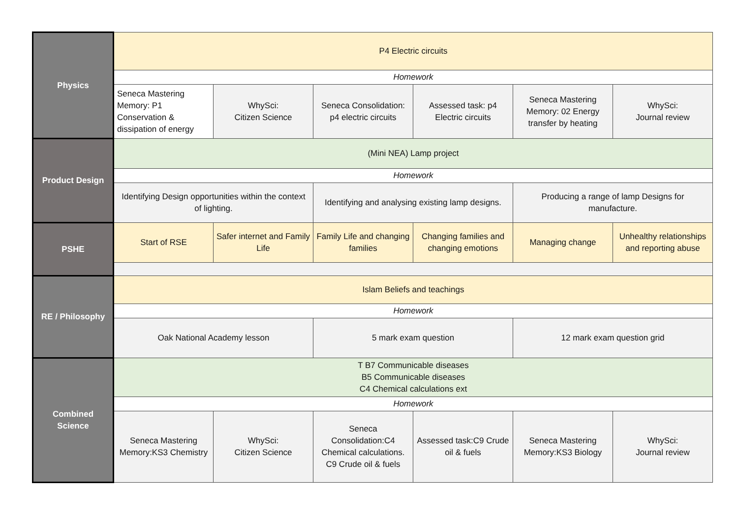| Physics | P4 Electric circuits | | | | | |
| | Homework | | | | | |
| | Seneca Mastering Memory: P1 Conservation & dissipation of energy | WhySci: Citizen Science | Seneca Consolidation: p4 electric circuits | Assessed task: p4 Electric circuits | Seneca Mastering Memory: 02 Energy transfer by heating | WhySci: Journal review |
| Product Design | (Mini NEA) Lamp project | | | | | |
| | Homework | | | | | |
| | Identifying Design opportunities within the context of lighting. | | Identifying and analysing existing lamp designs. | | Producing a range of lamp Designs for manufacture. | |
| PSHE | Start of RSE | Safer internet and Family Life | Family Life and changing families | Changing families and changing emotions | Managing change | Unhealthy relationships and reporting abuse |
| RE / Philosophy | Islam Beliefs and teachings | | | | | |
| | Homework | | | | | |
| | Oak National Academy lesson | | 5 mark exam question | | 12 mark exam question grid | |
| Combined Science | T B7 Communicable diseases B5 Communicable diseases C4 Chemical calculations ext | | | | | |
| | Homework | | | | | |
| | Seneca Mastering Memory:KS3 Chemistry | WhySci: Citizen Science | Seneca Consolidation:C4 Chemical calculations. C9 Crude oil & fuels | Assessed task:C9 Crude oil & fuels | Seneca Mastering Memory:KS3 Biology | WhySci: Journal review |